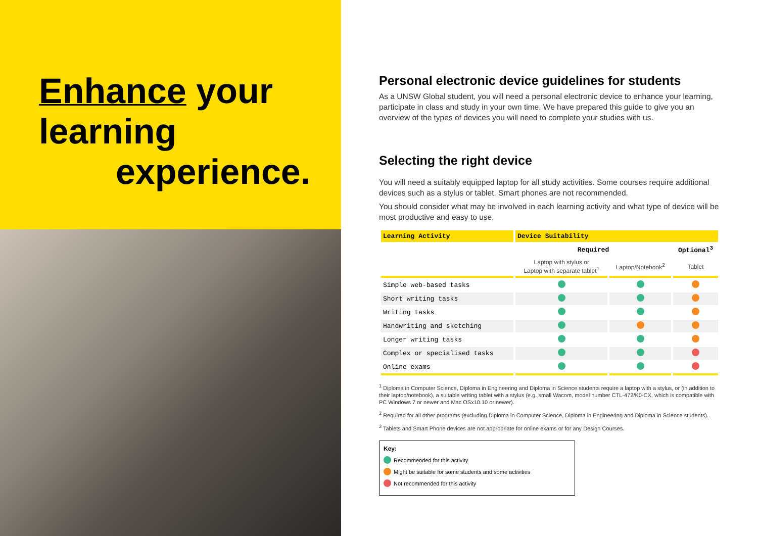Enhance your
learning
experience.
Personal electronic device guidelines for students
As a UNSW Global student, you will need a personal electronic device to enhance your learning, participate in class and study in your own time. We have prepared this guide to give you an overview of the types of devices you will need to complete your studies with us.
Selecting the right device
You will need a suitably equipped laptop for all study activities. Some courses require additional devices such as a stylus or tablet. Smart phones are not recommended.
You should consider what may be involved in each learning activity and what type of device will be most productive and easy to use.
| Learning Activity | Device Suitability | | |
| --- | --- | --- | --- |
| | Required | | Optional<sup>3</sup> |
| | Laptop with stylus or Laptop with separate tablet<sup>1</sup> | Laptop/Notebook<sup>2</sup> | Tablet |
| Simple web-based tasks | | | |
| Short writing tasks | | | |
| Writing tasks | | | |
| Handwriting and sketching | | | |
| Longer writing tasks | | | |
| Complex or specialised tasks | | | |
| Online exams | | | |
<sup>1</sup> Diploma in Computer Science, Diploma in Engineering and Diploma in Science students require a laptop with a stylus, or (in addition to their laptop/notebook), a suitable writing tablet with a stylus (e.g. small Wacom, model number CTL-472/K0-CX, which is compatible with PC Windows 7 or newer and Mac OSx10.10 or newer).
<sup>2</sup> Required for all other programs (excluding Diploma in Computer Science, Diploma in Engineering and Diploma in Science students).
<sup>3</sup> Tablets and Smart Phone devices are not appropriate for online exams or for any Design Courses.
Key:
Recommended for this activity
Might be suitable for some students and some activities
Not recommended for this activity